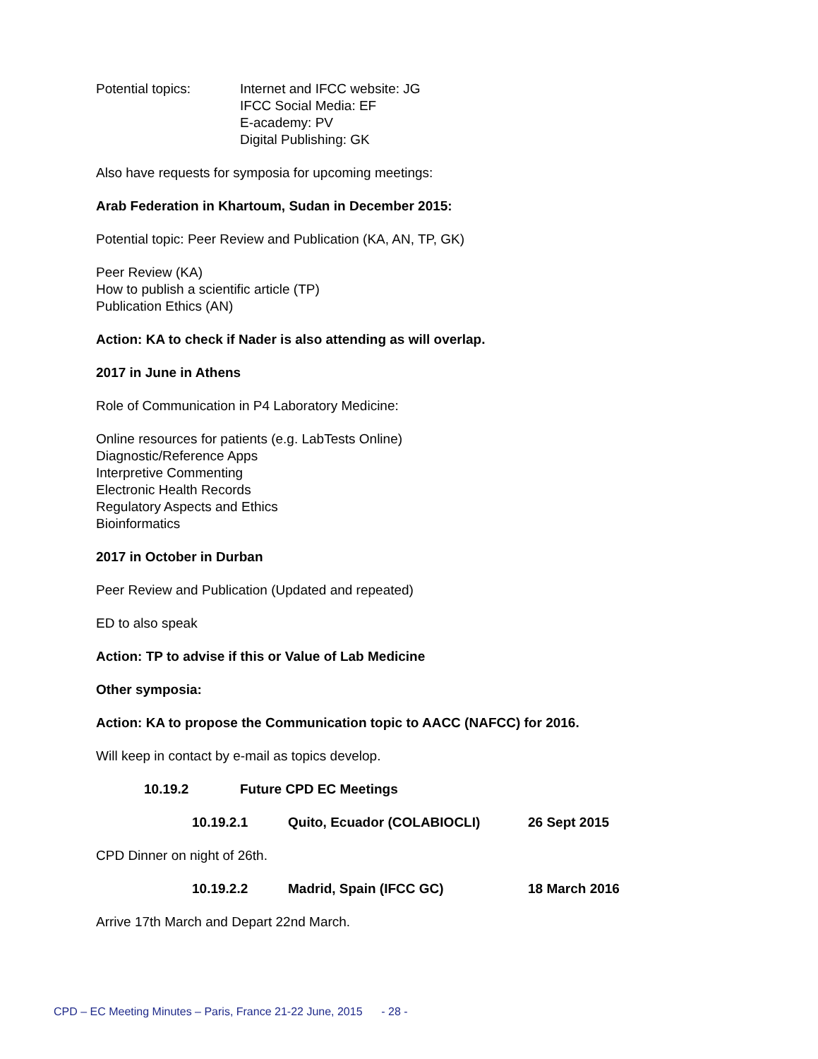Potential topics: Internet and IFCC website: JG
IFCC Social Media: EF
E-academy: PV
Digital Publishing: GK
Also have requests for symposia for upcoming meetings:
Arab Federation in Khartoum, Sudan in December 2015:
Potential topic: Peer Review and Publication (KA, AN, TP, GK)
Peer Review (KA)
How to publish a scientific article (TP)
Publication Ethics (AN)
Action: KA to check if Nader is also attending as will overlap.
2017 in June in Athens
Role of Communication in P4 Laboratory Medicine:
Online resources for patients (e.g. LabTests Online)
Diagnostic/Reference Apps
Interpretive Commenting
Electronic Health Records
Regulatory Aspects and Ethics
Bioinformatics
2017 in October in Durban
Peer Review and Publication (Updated and repeated)
ED to also speak
Action: TP to advise if this or Value of Lab Medicine
Other symposia:
Action: KA to propose the Communication topic to AACC (NAFCC) for 2016.
Will keep in contact by e-mail as topics develop.
10.19.2 Future CPD EC Meetings
10.19.2.1 Quito, Ecuador (COLABIOCLI) 26 Sept 2015
CPD Dinner on night of 26th.
10.19.2.2 Madrid, Spain (IFCC GC) 18 March 2016
Arrive 17th March and Depart 22nd March.
CPD – EC Meeting Minutes – Paris, France 21-22 June, 2015 - 28 -